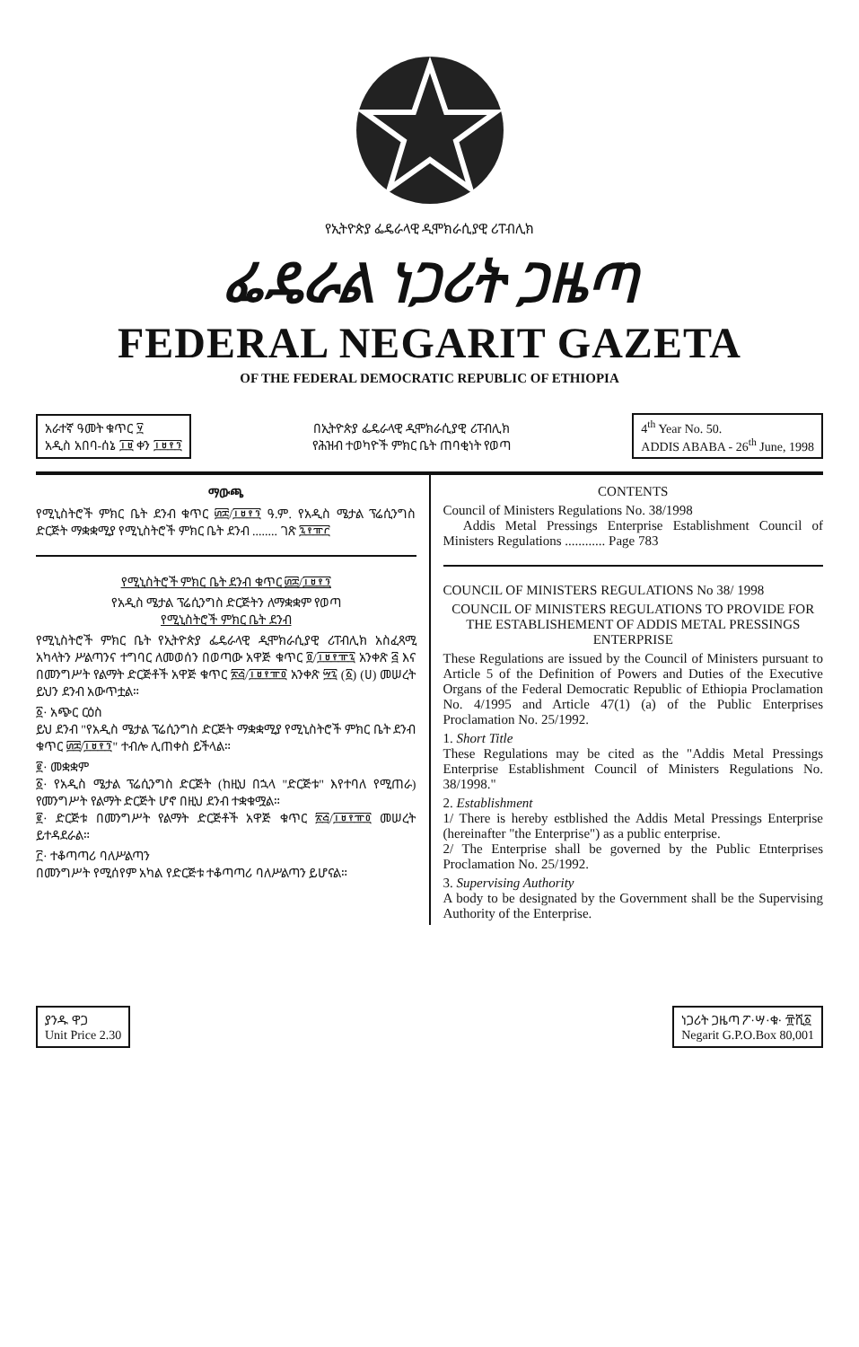የኢትዮጵያ ፌዴራላዊ ዲሞክራሲያዊ ሪፐብሊክ
ፌዴራል ነጋሪት ጋዜጣ
FEDERAL NEGARIT GAZETA
OF THE FEDERAL DEMOCRATIC REPUBLIC OF ETHIOPIA
አራተኛ ዓመት ቁጥር ፶
አዲስ አበባ-ሰኔ ፲፱ ቀን ፲፱፻፺
በኢትዮጵያ ፌዴራላዊ ዲሞክራሲያዊ ሪፐብሊክ
የሕዝብ ተወካዮች ምክር ቤት ጠባቂነት የወጣ
4<sup>th</sup> Year No. 50.
ADDIS ABABA - 26<sup>th</sup> June, 1998
ማውጫ
የሚኒስትሮች ምክር ቤት ደንብ ቁጥር ፴፰/፲፱፻፺ ዓ.ም. የአዲስ ሜታል ፕሬሲንግስ ድርጅት ማቋቋሚያ የሚኒስትሮች ምክር ቤት ደንብ ........ ገጽ ፯፻፹፫
የሚኒስትሮች ምክር ቤት ደንብ ቁጥር ፴፰/፲፱፻፺
የአዲስ ሜታል ፕሬሲንግስ ድርጅትን ለማቋቋም የወጣ
የሚኒስትሮች ምክር ቤት ደንብ
የሚኒስትሮች ምክር ቤት የኢትዮጵያ ፌዴራላዊ ዲሞክራሲያዊ ሪፐብሊክ አስፈጻሚ አካላትን ሥልጣንና ተግባር ለመወሰን በወጣው አዋጅ ቁጥር ፬/፲፱፻፹፯ አንቀጽ ፭ እና በመንግሥት የልማት ድርጅቶች አዋጅ ቁጥር ፳፭/፲፱፻፹፬ አንቀጽ ፵፯ (፩) (ሀ) መሠረት ይህን ደንብ አውጥቷል።
፩· አጭር ርዕስ
ይህ ደንብ "የአዲስ ሜታል ፕሬሲንግስ ድርጅት ማቋቋሚያ የሚኒስትሮች ምክር ቤት ደንብ ቁጥር ፴፰/፲፱፻፺" ተብሎ ሊጠቀስ ይችላል።
፪· መቋቋም
፩· የአዲስ ሜታል ፕሬሲንግስ ድርጅት (ከዚህ በኋላ "ድርጅቱ" እየተባለ የሚጠራ) የመንግሥት የልማት ድርጅት ሆኖ በዚህ ደንብ ተቋቁሟል።
፪· ድርጅቱ በመንግሥት የልማት ድርጅቶች አዋጅ ቁጥር ፳፭/፲፱፻፹፬ መሠረት ይተዳደራል።
፫· ተቆጣጣሪ ባለሥልጣን
በመንግሥት የሚሰየም አካል የድርጅቱ ተቆጣጣሪ ባለሥልጣን ይሆናል።
CONTENTS
Council of Ministers Regulations No. 38/1998
Addis Metal Pressings Enterprise Establishment Council of Ministers Regulations ............ Page 783
COUNCIL OF MINISTERS REGULATIONS No 38/ 1998
COUNCIL OF MINISTERS REGULATIONS TO PROVIDE FOR THE ESTABLISHEMENT OF ADDIS METAL PRESSINGS ENTERPRISE
These Regulations are issued by the Council of Ministers pursuant to Article 5 of the Definition of Powers and Duties of the Executive Organs of the Federal Democratic Republic of Ethiopia Proclamation No. 4/1995 and Article 47(1) (a) of the Public Enterprises Proclamation No. 25/1992.
1. Short Title
These Regulations may be cited as the "Addis Metal Pressings Enterprise Establishment Council of Ministers Regulations No. 38/1998."
2. Establishment
1/ There is hereby estblished the Addis Metal Pressings Enterprise (hereinafter "the Enterprise") as a public enterprise.
2/ The Enterprise shall be governed by the Public Etnterprises Proclamation No. 25/1992.
3. Supervising Authority
A body to be designated by the Government shall be the Supervising Authority of the Enterprise.
ያንዱ ዋጋ
Unit Price 2.30
ነጋሪት ጋዜጣ ፖ·ሣ·ቁ· ፹ሺ፩
Negarit G.P.O.Box 80,001